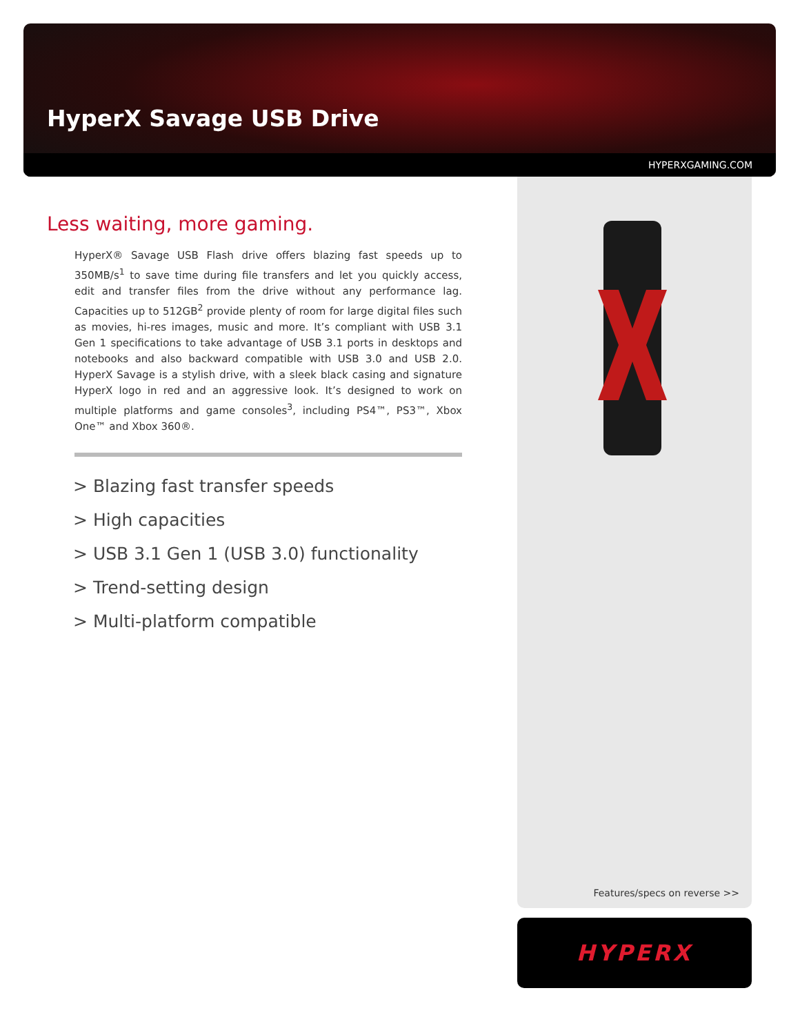HyperX Savage USB Drive
HYPERXGAMING.COM
Less waiting, more gaming.
HyperX® Savage USB Flash drive offers blazing fast speeds up to 350MB/s<sup>1</sup> to save time during file transfers and let you quickly access, edit and transfer files from the drive without any performance lag. Capacities up to 512GB<sup>2</sup> provide plenty of room for large digital files such as movies, hi-res images, music and more. It’s compliant with USB 3.1 Gen 1 specifications to take advantage of USB 3.1 ports in desktops and notebooks and also backward compatible with USB 3.0 and USB 2.0. HyperX Savage is a stylish drive, with a sleek black casing and signature HyperX logo in red and an aggressive look. It’s designed to work on multiple platforms and game consoles<sup>3</sup>, including PS4™, PS3™, Xbox One™ and Xbox 360®.
> Blazing fast transfer speeds
> High capacities
> USB 3.1 Gen 1 (USB 3.0) functionality
> Trend-setting design
> Multi-platform compatible
Features/specs on reverse >>
HYPERX